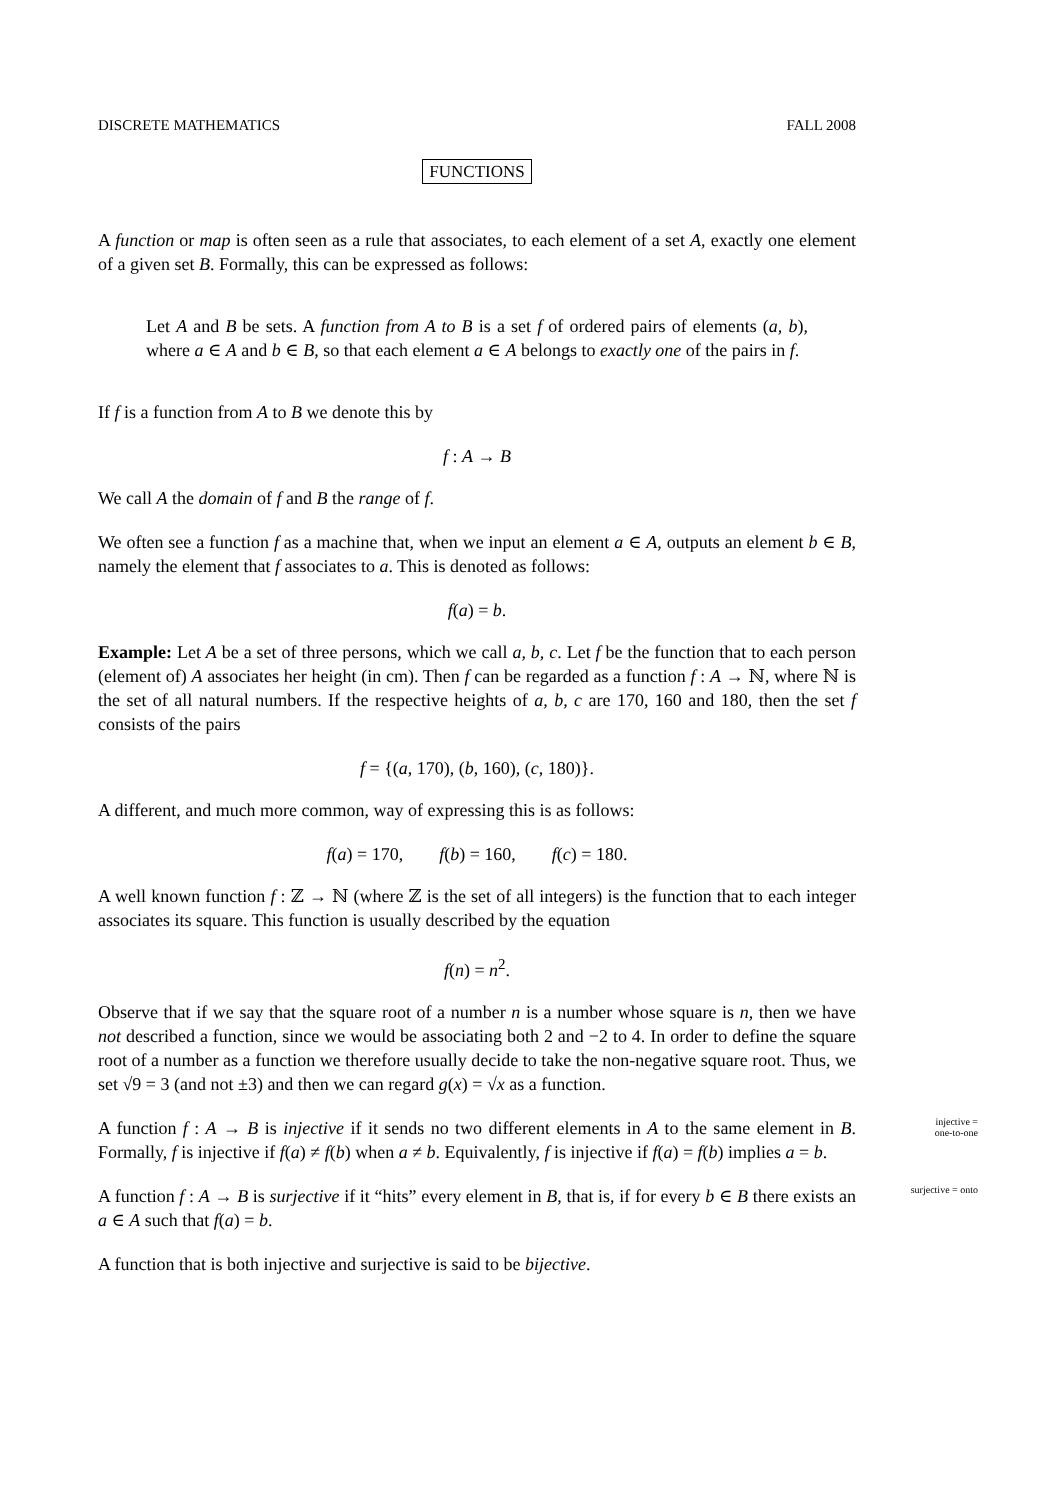DISCRETE MATHEMATICS FALL 2008
FUNCTIONS
A function or map is often seen as a rule that associates, to each element of a set A, exactly one element of a given set B. Formally, this can be expressed as follows:
Let A and B be sets. A function from A to B is a set f of ordered pairs of elements (a, b), where a ∈ A and b ∈ B, so that each element a ∈ A belongs to exactly one of the pairs in f.
If f is a function from A to B we denote this by
f : A → B
We call A the domain of f and B the range of f.
We often see a function f as a machine that, when we input an element a ∈ A, outputs an element b ∈ B, namely the element that f associates to a. This is denoted as follows:
f(a) = b.
Example: Let A be a set of three persons, which we call a, b, c. Let f be the function that to each person (element of) A associates her height (in cm). Then f can be regarded as a function f : A → ℕ, where ℕ is the set of all natural numbers. If the respective heights of a, b, c are 170, 160 and 180, then the set f consists of the pairs
f = {(a, 170), (b, 160), (c, 180)}.
A different, and much more common, way of expressing this is as follows:
f(a) = 170, f(b) = 160, f(c) = 180.
A well known function f : ℤ → ℕ (where ℤ is the set of all integers) is the function that to each integer associates its square. This function is usually described by the equation
f(n) = n<sup>2</sup>.
Observe that if we say that the square root of a number n is a number whose square is n, then we have not described a function, since we would be associating both 2 and −2 to 4. In order to define the square root of a number as a function we therefore usually decide to take the non-negative square root. Thus, we set √9 = 3 (and not ±3) and then we can regard g(x) = √x as a function.
injective =
one-to-one A function f : A → B is injective if it sends no two different elements in A to the same element in B. Formally, f is injective if f(a) ≠ f(b) when a ≠ b. Equivalently, f is injective if f(a) = f(b) implies a = b.
surjective = onto A function f : A → B is surjective if it “hits” every element in B, that is, if for every b ∈ B there exists an a ∈ A such that f(a) = b.
A function that is both injective and surjective is said to be bijective.